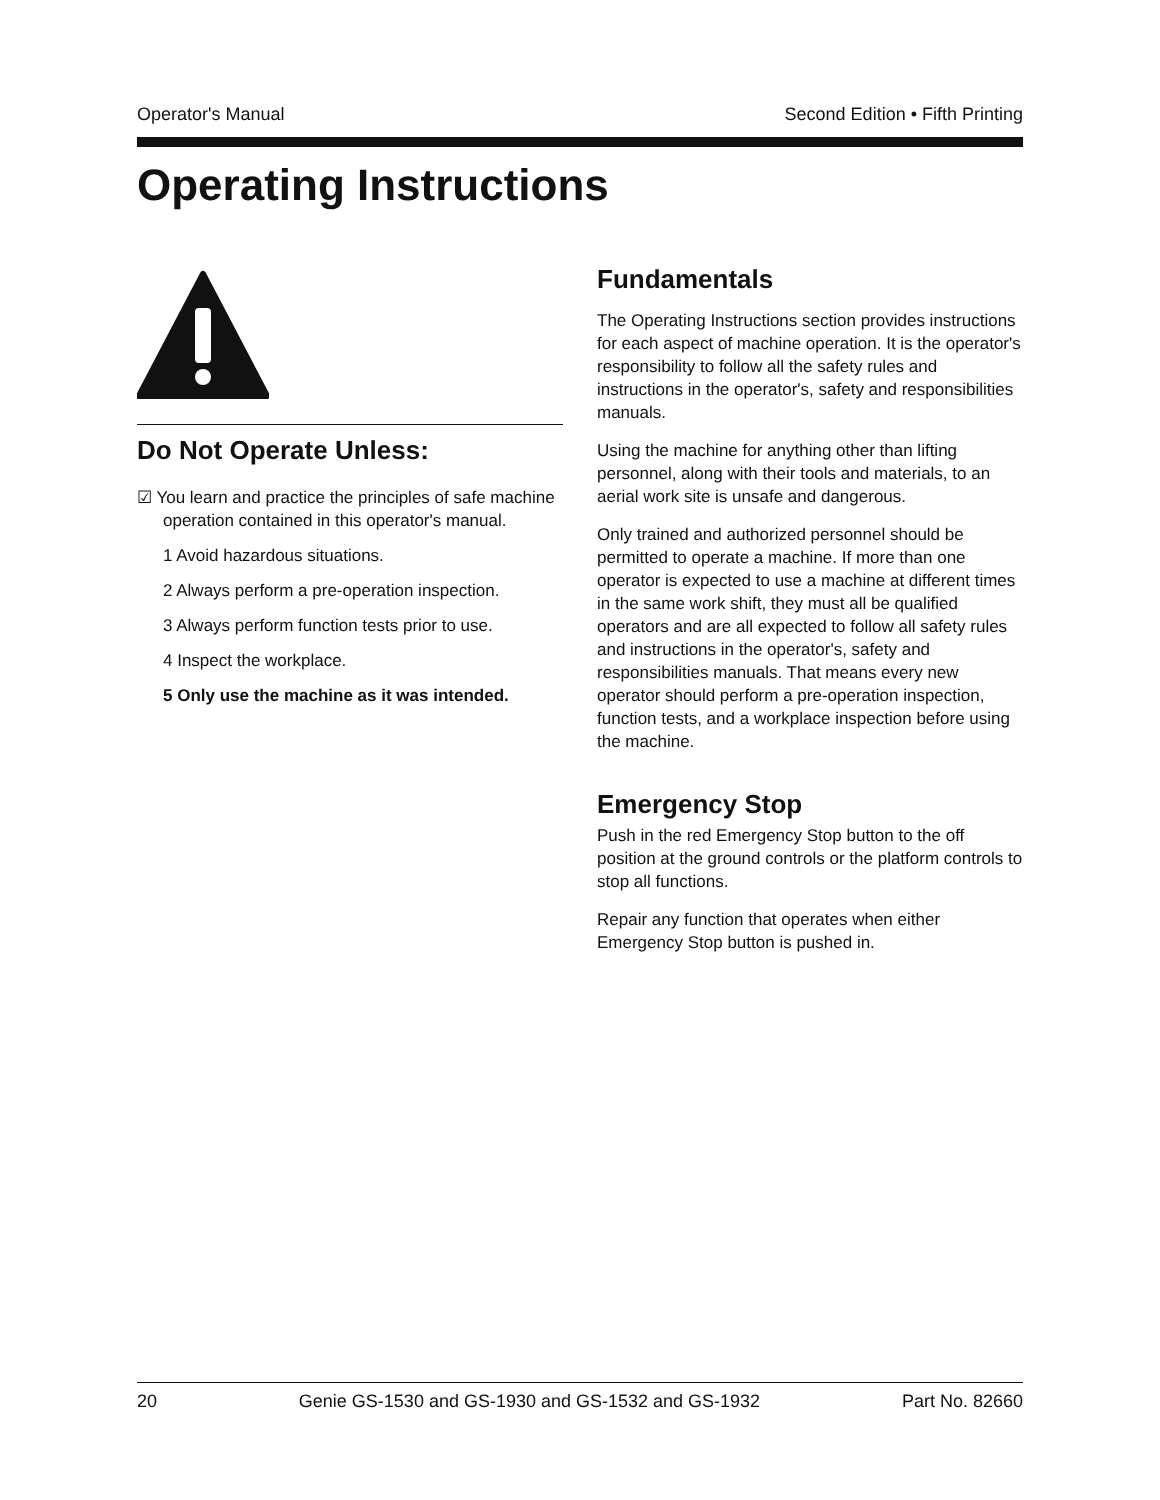Operator's Manual Second Edition • Fifth Printing
Operating Instructions
Do Not Operate Unless:
☑ You learn and practice the principles of safe machine operation contained in this operator's manual.
1 Avoid hazardous situations.
2 Always perform a pre-operation inspection.
3 Always perform function tests prior to use.
4 Inspect the workplace.
5 Only use the machine as it was intended.
Fundamentals
The Operating Instructions section provides instructions for each aspect of machine operation. It is the operator's responsibility to follow all the safety rules and instructions in the operator's, safety and responsibilities manuals.
Using the machine for anything other than lifting personnel, along with their tools and materials, to an aerial work site is unsafe and dangerous.
Only trained and authorized personnel should be permitted to operate a machine. If more than one operator is expected to use a machine at different times in the same work shift, they must all be qualified operators and are all expected to follow all safety rules and instructions in the operator's, safety and responsibilities manuals. That means every new operator should perform a pre-operation inspection, function tests, and a workplace inspection before using the machine.
Emergency Stop
Push in the red Emergency Stop button to the off position at the ground controls or the platform controls to stop all functions.
Repair any function that operates when either Emergency Stop button is pushed in.
20 Genie GS-1530 and GS-1930 and GS-1532 and GS-1932 Part No. 82660